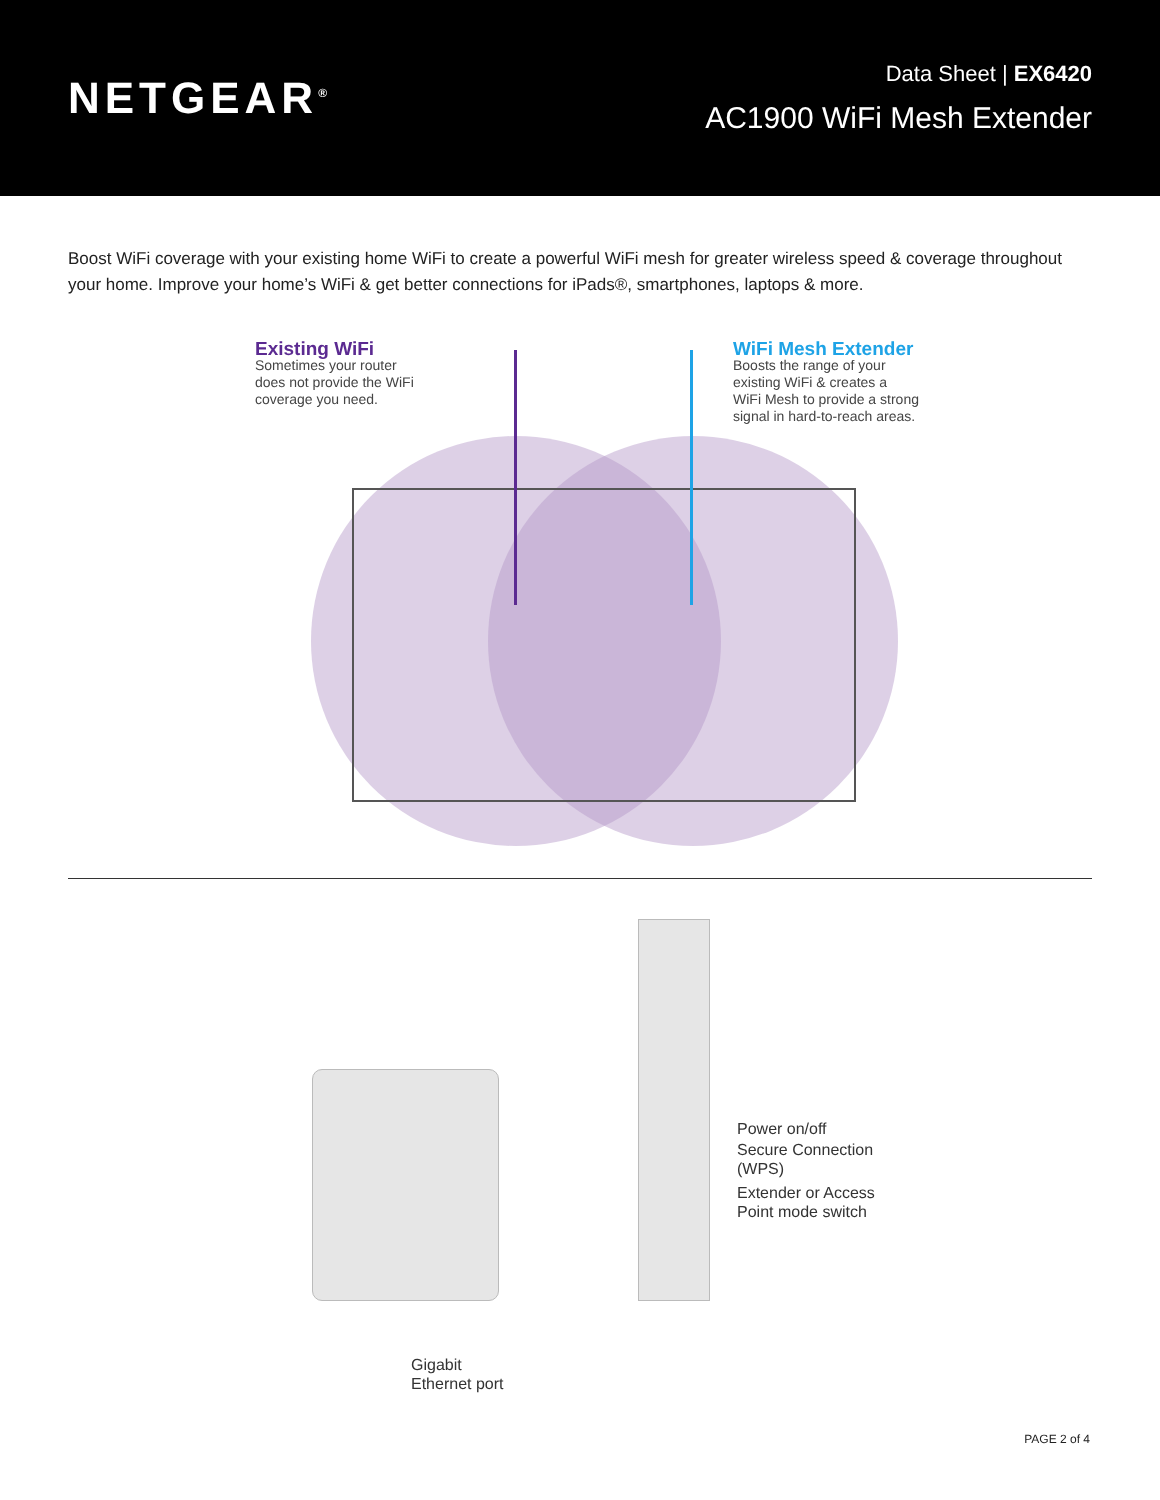NETGEAR<sup>®</sup>
Data Sheet | EX6420
AC1900 WiFi Mesh Extender
Boost WiFi coverage with your existing home WiFi to create a powerful WiFi mesh for greater wireless speed & coverage throughout your home. Improve your home’s WiFi & get better connections for iPads®, smartphones, laptops & more.
Existing WiFi
Sometimes your router
does not provide the WiFi
coverage you need.
WiFi Mesh Extender
Boosts the range of your
existing WiFi & creates a
WiFi Mesh to provide a strong
signal in hard-to-reach areas.
Power on/off
Secure Connection
(WPS)
Extender or Access
Point mode switch
Gigabit
Ethernet port
PAGE 2 of 4